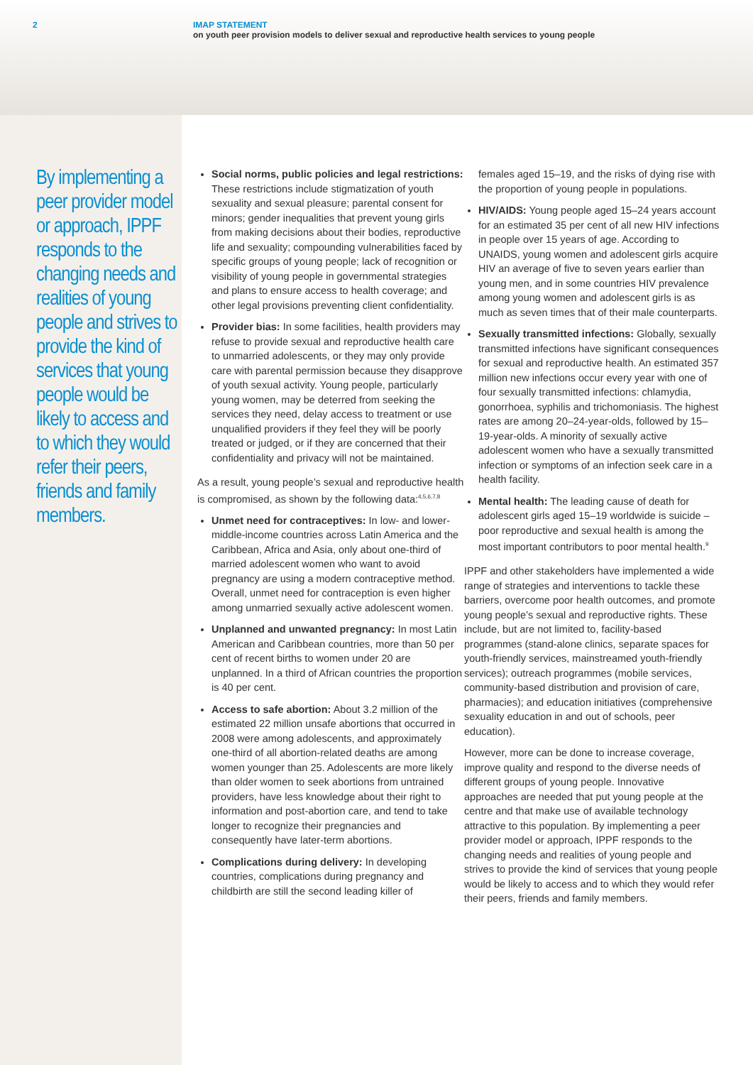2 IMAP STATEMENT
on youth peer provision models to deliver sexual and reproductive health services to young people
By implementing a peer provider model or approach, IPPF responds to the changing needs and realities of young people and strives to provide the kind of services that young people would be likely to access and to which they would refer their peers, friends and family members.
Social norms, public policies and legal restrictions: These restrictions include stigmatization of youth sexuality and sexual pleasure; parental consent for minors; gender inequalities that prevent young girls from making decisions about their bodies, reproductive life and sexuality; compounding vulnerabilities faced by specific groups of young people; lack of recognition or visibility of young people in governmental strategies and plans to ensure access to health coverage; and other legal provisions preventing client confidentiality.
Provider bias: In some facilities, health providers may refuse to provide sexual and reproductive health care to unmarried adolescents, or they may only provide care with parental permission because they disapprove of youth sexual activity. Young people, particularly young women, may be deterred from seeking the services they need, delay access to treatment or use unqualified providers if they feel they will be poorly treated or judged, or if they are concerned that their confidentiality and privacy will not be maintained.
As a result, young people’s sexual and reproductive health is compromised, as shown by the following data:<sup>4,5,6,7,8</sup>
Unmet need for contraceptives: In low- and lower-middle-income countries across Latin America and the Caribbean, Africa and Asia, only about one-third of married adolescent women who want to avoid pregnancy are using a modern contraceptive method. Overall, unmet need for contraception is even higher among unmarried sexually active adolescent women.
Unplanned and unwanted pregnancy: In most Latin American and Caribbean countries, more than 50 per cent of recent births to women under 20 are unplanned. In a third of African countries the proportion is 40 per cent.
Access to safe abortion: About 3.2 million of the estimated 22 million unsafe abortions that occurred in 2008 were among adolescents, and approximately one-third of all abortion-related deaths are among women younger than 25. Adolescents are more likely than older women to seek abortions from untrained providers, have less knowledge about their right to information and post-abortion care, and tend to take longer to recognize their pregnancies and consequently have later-term abortions.
Complications during delivery: In developing countries, complications during pregnancy and childbirth are still the second leading killer of
females aged 15–19, and the risks of dying rise with the proportion of young people in populations.
HIV/AIDS: Young people aged 15–24 years account for an estimated 35 per cent of all new HIV infections in people over 15 years of age. According to UNAIDS, young women and adolescent girls acquire HIV an average of five to seven years earlier than young men, and in some countries HIV prevalence among young women and adolescent girls is as much as seven times that of their male counterparts.
Sexually transmitted infections: Globally, sexually transmitted infections have significant consequences for sexual and reproductive health. An estimated 357 million new infections occur every year with one of four sexually transmitted infections: chlamydia, gonorrhoea, syphilis and trichomoniasis. The highest rates are among 20–24-year-olds, followed by 15–19-year-olds. A minority of sexually active adolescent women who have a sexually transmitted infection or symptoms of an infection seek care in a health facility.
Mental health: The leading cause of death for adolescent girls aged 15–19 worldwide is suicide – poor reproductive and sexual health is among the most important contributors to poor mental health.<sup>9</sup>
IPPF and other stakeholders have implemented a wide range of strategies and interventions to tackle these barriers, overcome poor health outcomes, and promote young people’s sexual and reproductive rights. These include, but are not limited to, facility-based programmes (stand-alone clinics, separate spaces for youth-friendly services, mainstreamed youth-friendly services); outreach programmes (mobile services, community-based distribution and provision of care, pharmacies); and education initiatives (comprehensive sexuality education in and out of schools, peer education).
However, more can be done to increase coverage, improve quality and respond to the diverse needs of different groups of young people. Innovative approaches are needed that put young people at the centre and that make use of available technology attractive to this population. By implementing a peer provider model or approach, IPPF responds to the changing needs and realities of young people and strives to provide the kind of services that young people would be likely to access and to which they would refer their peers, friends and family members.